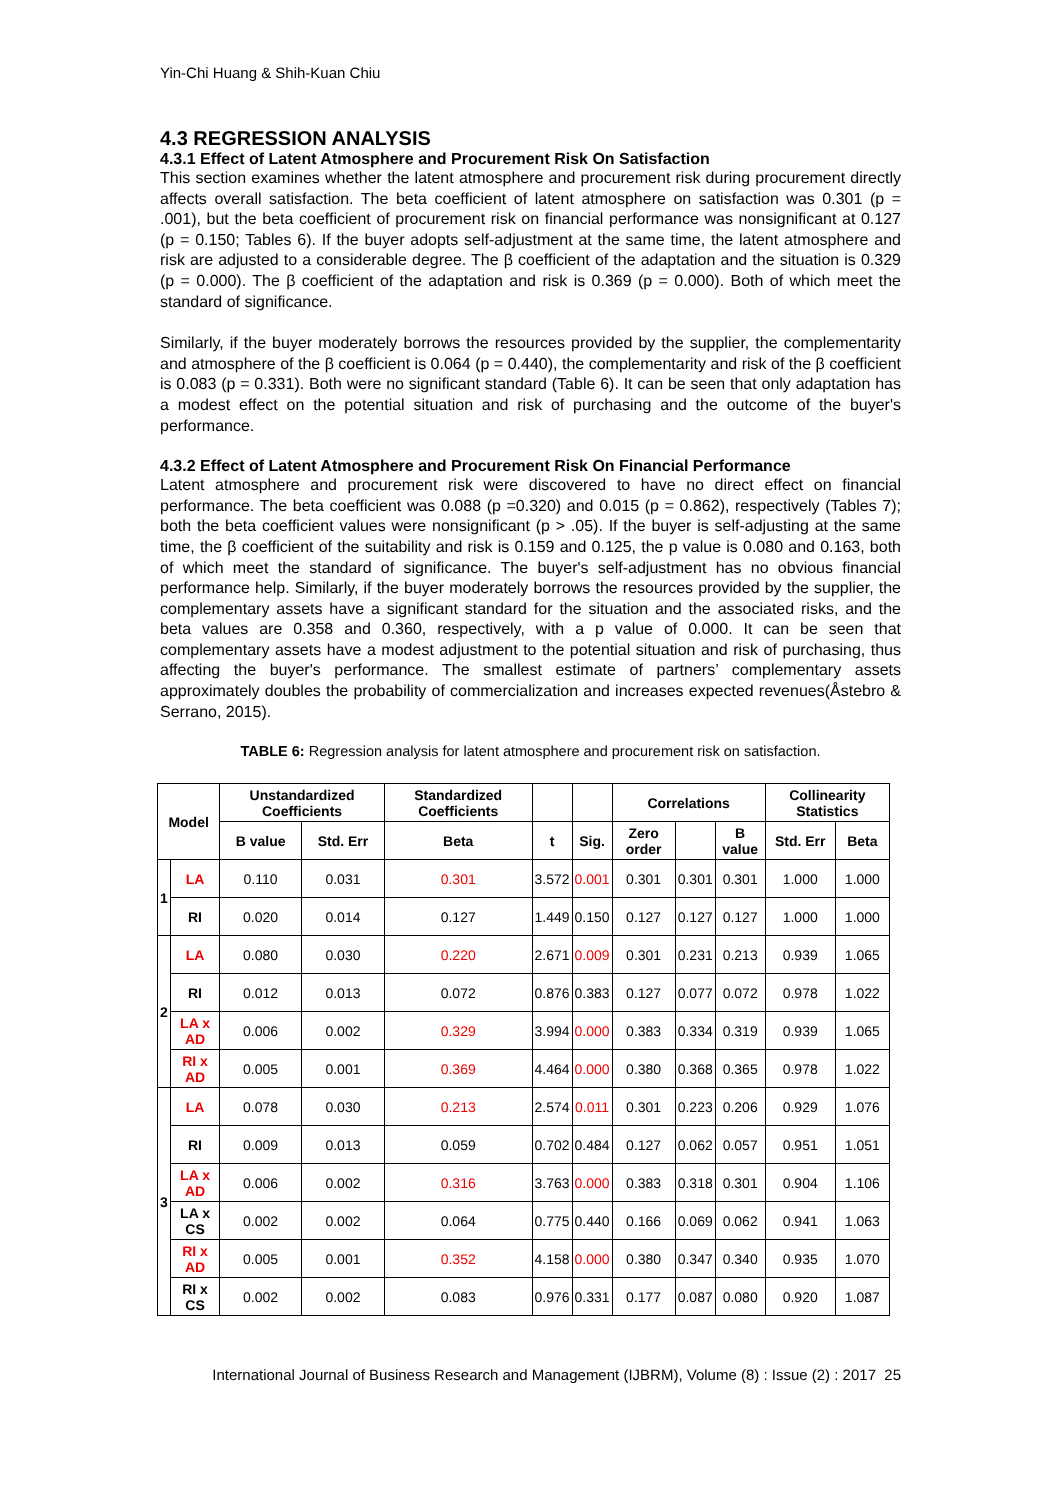Yin-Chi Huang & Shih-Kuan Chiu
4.3 REGRESSION ANALYSIS
4.3.1 Effect of Latent Atmosphere and Procurement Risk On Satisfaction
This section examines whether the latent atmosphere and procurement risk during procurement directly affects overall satisfaction. The beta coefficient of latent atmosphere on satisfaction was 0.301 (p = .001), but the beta coefficient of procurement risk on financial performance was nonsignificant at 0.127 (p = 0.150; Tables 6). If the buyer adopts self-adjustment at the same time, the latent atmosphere and risk are adjusted to a considerable degree. The β coefficient of the adaptation and the situation is 0.329 (p = 0.000). The β coefficient of the adaptation and risk is 0.369 (p = 0.000). Both of which meet the standard of significance.
Similarly, if the buyer moderately borrows the resources provided by the supplier, the complementarity and atmosphere of the β coefficient is 0.064 (p = 0.440), the complementarity and risk of the β coefficient is 0.083 (p = 0.331). Both were no significant standard (Table 6). It can be seen that only adaptation has a modest effect on the potential situation and risk of purchasing and the outcome of the buyer's performance.
4.3.2 Effect of Latent Atmosphere and Procurement Risk On Financial Performance
Latent atmosphere and procurement risk were discovered to have no direct effect on financial performance. The beta coefficient was 0.088 (p =0.320) and 0.015 (p = 0.862), respectively (Tables 7); both the beta coefficient values were nonsignificant (p > .05). If the buyer is self-adjusting at the same time, the β coefficient of the suitability and risk is 0.159 and 0.125, the p value is 0.080 and 0.163, both of which meet the standard of significance. The buyer's self-adjustment has no obvious financial performance help. Similarly, if the buyer moderately borrows the resources provided by the supplier, the complementary assets have a significant standard for the situation and the associated risks, and the beta values are 0.358 and 0.360, respectively, with a p value of 0.000. It can be seen that complementary assets have a modest adjustment to the potential situation and risk of purchasing, thus affecting the buyer's performance. The smallest estimate of partners’ complementary assets approximately doubles the probability of commercialization and increases expected revenues(Åstebro & Serrano, 2015).
TABLE 6: Regression analysis for latent atmosphere and procurement risk on satisfaction.
| Model | | Unstandardized Coefficients | | Standardized Coefficients | | | Correlations | | | Collinearity Statistics | |
| --- | --- | --- | --- | --- | --- | --- | --- | --- | --- | --- | --- |
| | | B value | Std. Err | Beta | t | Sig. | Zero order | | B value | Std. Err | Beta |
| 1 | LA | 0.110 | 0.031 | 0.301 | 3.572 | 0.001 | 0.301 | 0.301 | 0.301 | 1.000 | 1.000 |
| | RI | 0.020 | 0.014 | 0.127 | 1.449 | 0.150 | 0.127 | 0.127 | 0.127 | 1.000 | 1.000 |
| 2 | LA | 0.080 | 0.030 | 0.220 | 2.671 | 0.009 | 0.301 | 0.231 | 0.213 | 0.939 | 1.065 |
| | RI | 0.012 | 0.013 | 0.072 | 0.876 | 0.383 | 0.127 | 0.077 | 0.072 | 0.978 | 1.022 |
| | LA x AD | 0.006 | 0.002 | 0.329 | 3.994 | 0.000 | 0.383 | 0.334 | 0.319 | 0.939 | 1.065 |
| | RI x AD | 0.005 | 0.001 | 0.369 | 4.464 | 0.000 | 0.380 | 0.368 | 0.365 | 0.978 | 1.022 |
| 3 | LA | 0.078 | 0.030 | 0.213 | 2.574 | 0.011 | 0.301 | 0.223 | 0.206 | 0.929 | 1.076 |
| | RI | 0.009 | 0.013 | 0.059 | 0.702 | 0.484 | 0.127 | 0.062 | 0.057 | 0.951 | 1.051 |
| | LA x AD | 0.006 | 0.002 | 0.316 | 3.763 | 0.000 | 0.383 | 0.318 | 0.301 | 0.904 | 1.106 |
| | LA x CS | 0.002 | 0.002 | 0.064 | 0.775 | 0.440 | 0.166 | 0.069 | 0.062 | 0.941 | 1.063 |
| | RI x AD | 0.005 | 0.001 | 0.352 | 4.158 | 0.000 | 0.380 | 0.347 | 0.340 | 0.935 | 1.070 |
| | RI x CS | 0.002 | 0.002 | 0.083 | 0.976 | 0.331 | 0.177 | 0.087 | 0.080 | 0.920 | 1.087 |
International Journal of Business Research and Management (IJBRM), Volume (8) : Issue (2) : 2017 25